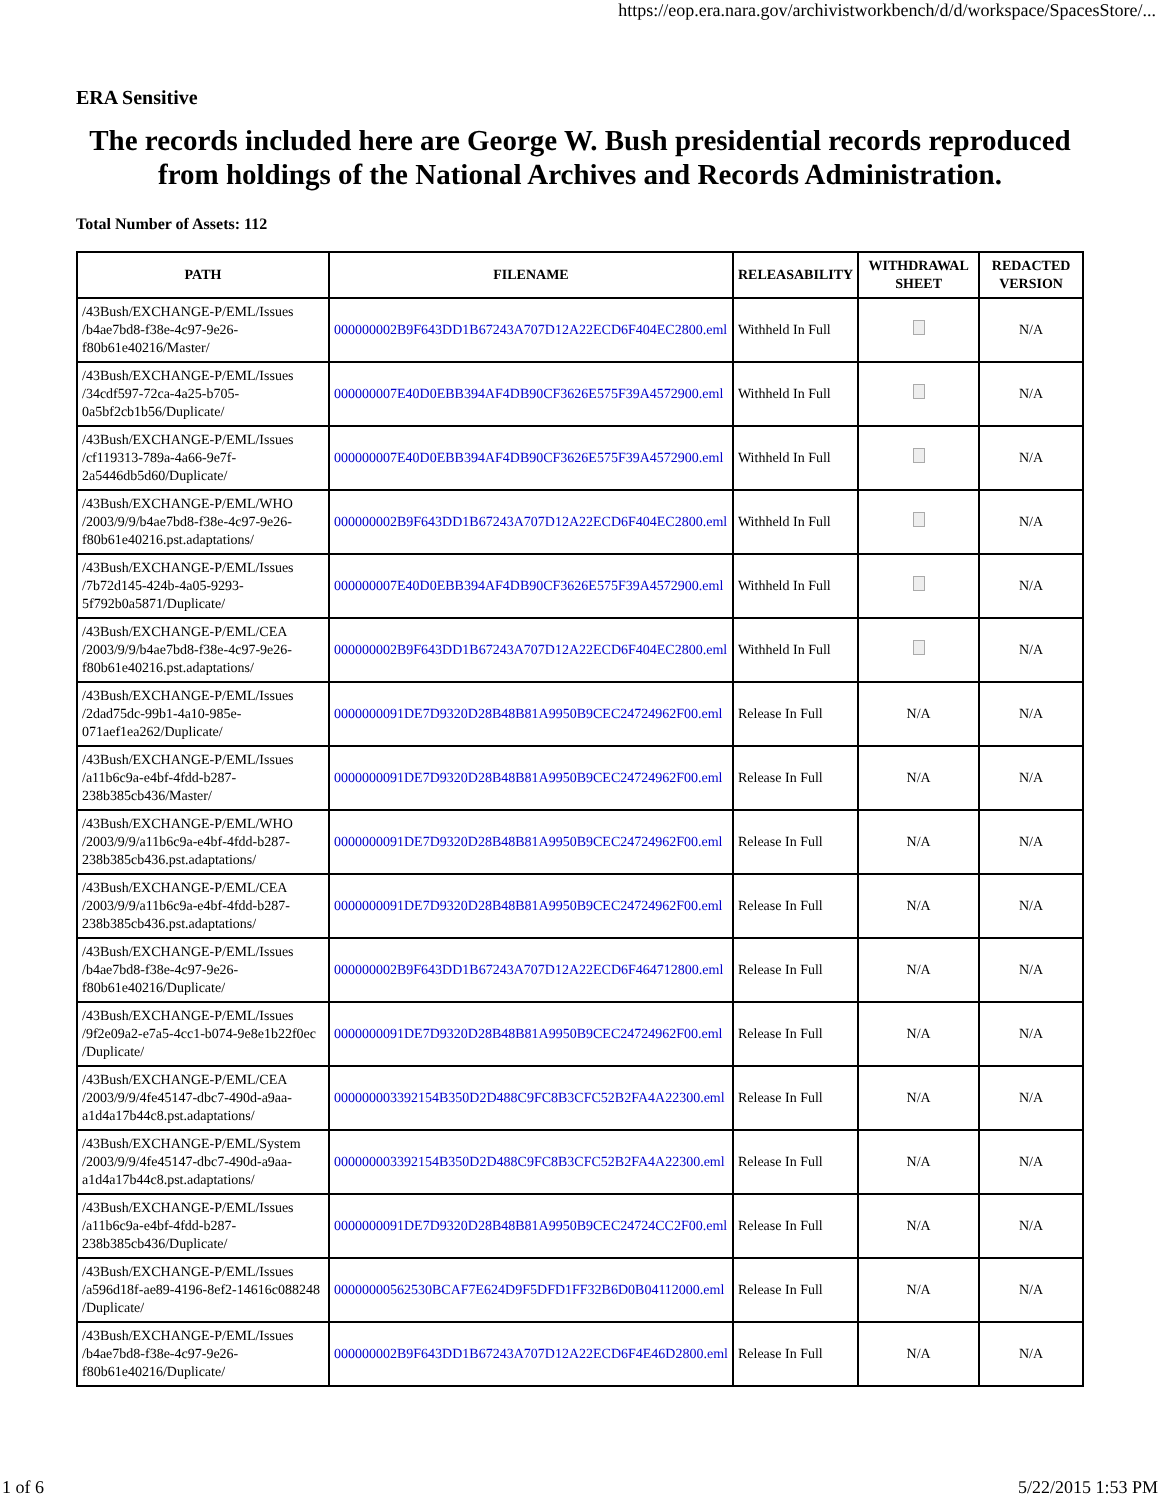https://eop.era.nara.gov/archivistworkbench/d/d/workspace/SpacesStore/...
ERA Sensitive
The records included here are George W. Bush presidential records reproduced from holdings of the National Archives and Records Administration.
Total Number of Assets: 112
| PATH | FILENAME | RELEASABILITY | WITHDRAWAL SHEET | REDACTED VERSION |
| --- | --- | --- | --- | --- |
| /43Bush/EXCHANGE-P/EML/Issues /b4ae7bd8-f38e-4c97-9e26-f80b61e40216/Master/ | 000000002B9F643DD1B67243A707D12A22ECD6F404EC2800.eml | Withheld In Full | | N/A |
| /43Bush/EXCHANGE-P/EML/Issues /34cdf597-72ca-4a25-b705-0a5bf2cb1b56/Duplicate/ | 000000007E40D0EBB394AF4DB90CF3626E575F39A4572900.eml | Withheld In Full | | N/A |
| /43Bush/EXCHANGE-P/EML/Issues /cf119313-789a-4a66-9e7f-2a5446db5d60/Duplicate/ | 000000007E40D0EBB394AF4DB90CF3626E575F39A4572900.eml | Withheld In Full | | N/A |
| /43Bush/EXCHANGE-P/EML/WHO /2003/9/9/b4ae7bd8-f38e-4c97-9e26-f80b61e40216.pst.adaptations/ | 000000002B9F643DD1B67243A707D12A22ECD6F404EC2800.eml | Withheld In Full | | N/A |
| /43Bush/EXCHANGE-P/EML/Issues /7b72d145-424b-4a05-9293-5f792b0a5871/Duplicate/ | 000000007E40D0EBB394AF4DB90CF3626E575F39A4572900.eml | Withheld In Full | | N/A |
| /43Bush/EXCHANGE-P/EML/CEA /2003/9/9/b4ae7bd8-f38e-4c97-9e26-f80b61e40216.pst.adaptations/ | 000000002B9F643DD1B67243A707D12A22ECD6F404EC2800.eml | Withheld In Full | | N/A |
| /43Bush/EXCHANGE-P/EML/Issues /2dad75dc-99b1-4a10-985e-071aef1ea262/Duplicate/ | 0000000091DE7D9320D28B48B81A9950B9CEC24724962F00.eml | Release In Full | N/A | N/A |
| /43Bush/EXCHANGE-P/EML/Issues /a11b6c9a-e4bf-4fdd-b287-238b385cb436/Master/ | 0000000091DE7D9320D28B48B81A9950B9CEC24724962F00.eml | Release In Full | N/A | N/A |
| /43Bush/EXCHANGE-P/EML/WHO /2003/9/9/a11b6c9a-e4bf-4fdd-b287-238b385cb436.pst.adaptations/ | 0000000091DE7D9320D28B48B81A9950B9CEC24724962F00.eml | Release In Full | N/A | N/A |
| /43Bush/EXCHANGE-P/EML/CEA /2003/9/9/a11b6c9a-e4bf-4fdd-b287-238b385cb436.pst.adaptations/ | 0000000091DE7D9320D28B48B81A9950B9CEC24724962F00.eml | Release In Full | N/A | N/A |
| /43Bush/EXCHANGE-P/EML/Issues /b4ae7bd8-f38e-4c97-9e26-f80b61e40216/Duplicate/ | 000000002B9F643DD1B67243A707D12A22ECD6F464712800.eml | Release In Full | N/A | N/A |
| /43Bush/EXCHANGE-P/EML/Issues /9f2e09a2-e7a5-4cc1-b074-9e8e1b22f0ec /Duplicate/ | 0000000091DE7D9320D28B48B81A9950B9CEC24724962F00.eml | Release In Full | N/A | N/A |
| /43Bush/EXCHANGE-P/EML/CEA /2003/9/9/4fe45147-dbc7-490d-a9aa-a1d4a17b44c8.pst.adaptations/ | 000000003392154B350D2D488C9FC8B3CFC52B2FA4A22300.eml | Release In Full | N/A | N/A |
| /43Bush/EXCHANGE-P/EML/System /2003/9/9/4fe45147-dbc7-490d-a9aa-a1d4a17b44c8.pst.adaptations/ | 000000003392154B350D2D488C9FC8B3CFC52B2FA4A22300.eml | Release In Full | N/A | N/A |
| /43Bush/EXCHANGE-P/EML/Issues /a11b6c9a-e4bf-4fdd-b287-238b385cb436/Duplicate/ | 0000000091DE7D9320D28B48B81A9950B9CEC24724CC2F00.eml | Release In Full | N/A | N/A |
| /43Bush/EXCHANGE-P/EML/Issues /a596d18f-ae89-4196-8ef2-14616c088248 /Duplicate/ | 00000000562530BCAF7E624D9F5DFD1FF32B6D0B04112000.eml | Release In Full | N/A | N/A |
| /43Bush/EXCHANGE-P/EML/Issues /b4ae7bd8-f38e-4c97-9e26-f80b61e40216/Duplicate/ | 000000002B9F643DD1B67243A707D12A22ECD6F4E46D2800.eml | Release In Full | N/A | N/A |
1 of 6 5/22/2015 1:53 PM